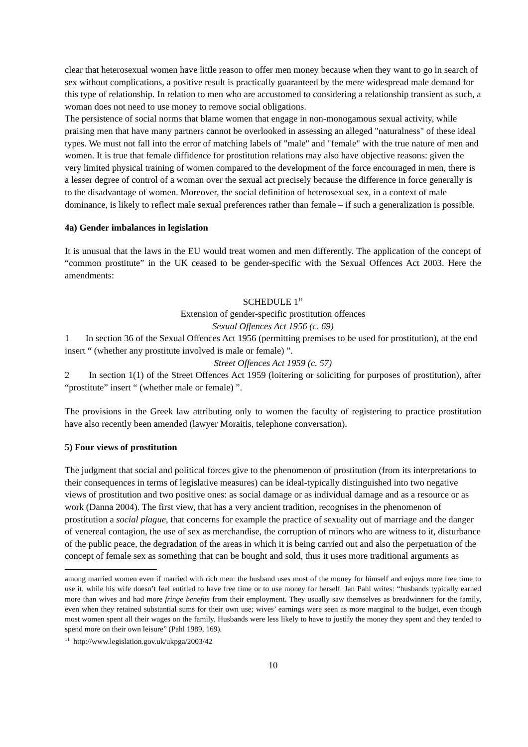clear that heterosexual women have little reason to offer men money because when they want to go in search of sex without complications, a positive result is practically guaranteed by the mere widespread male demand for this type of relationship. In relation to men who are accustomed to considering a relationship transient as such, a woman does not need to use money to remove social obligations.
The persistence of social norms that blame women that engage in non-monogamous sexual activity, while praising men that have many partners cannot be overlooked in assessing an alleged "naturalness" of these ideal types. We must not fall into the error of matching labels of "male" and "female" with the true nature of men and women. It is true that female diffidence for prostitution relations may also have objective reasons: given the very limited physical training of women compared to the development of the force encouraged in men, there is a lesser degree of control of a woman over the sexual act precisely because the difference in force generally is to the disadvantage of women. Moreover, the social definition of heterosexual sex, in a context of male dominance, is likely to reflect male sexual preferences rather than female – if such a generalization is possible.
4a) Gender imbalances in legislation
It is unusual that the laws in the EU would treat women and men differently. The application of the concept of “common prostitute” in the UK ceased to be gender-specific with the Sexual Offences Act 2003. Here the amendments:
SCHEDULE 1<sup>11</sup>
Extension of gender-specific prostitution offences
Sexual Offences Act 1956 (c. 69)
1 In section 36 of the Sexual Offences Act 1956 (permitting premises to be used for prostitution), at the end insert “ (whether any prostitute involved is male or female) ”.
Street Offences Act 1959 (c. 57)
2 In section 1(1) of the Street Offences Act 1959 (loitering or soliciting for purposes of prostitution), after “prostitute” insert “ (whether male or female) ”.
The provisions in the Greek law attributing only to women the faculty of registering to practice prostitution have also recently been amended (lawyer Moraitis, telephone conversation).
5) Four views of prostitution
The judgment that social and political forces give to the phenomenon of prostitution (from its interpretations to their consequences in terms of legislative measures) can be ideal-typically distinguished into two negative views of prostitution and two positive ones: as social damage or as individual damage and as a resource or as work (Danna 2004). The first view, that has a very ancient tradition, recognises in the phenomenon of prostitution a social plague, that concerns for example the practice of sexuality out of marriage and the danger of venereal contagion, the use of sex as merchandise, the corruption of minors who are witness to it, disturbance of the public peace, the degradation of the areas in which it is being carried out and also the perpetuation of the concept of female sex as something that can be bought and sold, thus it uses more traditional arguments as
among married women even if married with rich men: the husband uses most of the money for himself and enjoys more free time to use it, while his wife doesn’t feel entitled to have free time or to use money for herself. Jan Pahl writes: “husbands typically earned more than wives and had more fringe benefits from their employment. They usually saw themselves as breadwinners for the family, even when they retained substantial sums for their own use; wives’ earnings were seen as more marginal to the budget, even though most women spent all their wages on the family. Husbands were less likely to have to justify the money they spent and they tended to spend more on their own leisure” (Pahl 1989, 169).
<sup>11</sup> http://www.legislation.gov.uk/ukpga/2003/42
10